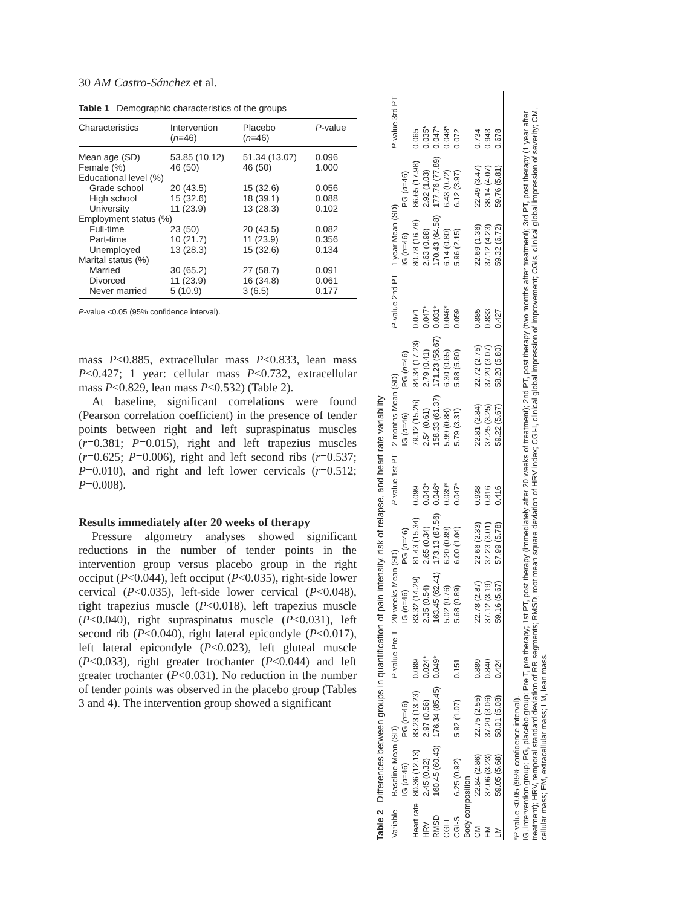30 AM Castro-Sánchez et al.
Table 1 Demographic characteristics of the groups
| Characteristics | Intervention ( n =46) | Placebo ( n =46) | P -value |
| --- | --- | --- | --- |
| Mean age (SD) | 53.85 (10.12) | 51.34 (13.07) | 0.096 |
| Female (%) | 46 (50) | 46 (50) | 1.000 |
| Educational level (%) | | | |
| Grade school | 20 (43.5) | 15 (32.6) | 0.056 |
| High school | 15 (32.6) | 18 (39.1) | 0.088 |
| University | 11 (23.9) | 13 (28.3) | 0.102 |
| Employment status (%) | | | |
| Full-time | 23 (50) | 20 (43.5) | 0.082 |
| Part-time | 10 (21.7) | 11 (23.9) | 0.356 |
| Unemployed | 13 (28.3) | 15 (32.6) | 0.134 |
| Marital status (%) | | | |
| Married | 30 (65.2) | 27 (58.7) | 0.091 |
| Divorced | 11 (23.9) | 16 (34.8) | 0.061 |
| Never married | 5 (10.9) | 3 (6.5) | 0.177 |
P-value <0.05 (95% confidence interval).
mass P<0.885, extracellular mass P<0.833, lean mass P<0.427; 1 year: cellular mass P<0.732, extracellular mass P<0.829, lean mass P<0.532) (Table 2).
At baseline, significant correlations were found (Pearson correlation coefficient) in the presence of tender points between right and left supraspinatus muscles (r=0.381; P=0.015), right and left trapezius muscles (r=0.625; P=0.006), right and left second ribs (r=0.537; P=0.010), and right and left lower cervicals (r=0.512; P=0.008).
Results immediately after 20 weeks of therapy
Pressure algometry analyses showed significant reductions in the number of tender points in the intervention group versus placebo group in the right occiput (P<0.044), left occiput (P<0.035), right-side lower cervical (P<0.035), left-side lower cervical (P<0.048), right trapezius muscle (P<0.018), left trapezius muscle (P<0.040), right supraspinatus muscle (P<0.031), left second rib (P<0.040), right lateral epicondyle (P<0.017), left lateral epicondyle (P<0.023), left gluteal muscle (P<0.033), right greater trochanter (P<0.044) and left greater trochanter (P<0.031). No reduction in the number of tender points was observed in the placebo group (Tables 3 and 4). The intervention group showed a significant
Table 2 Differences between groups in quantification of pain intensity, risk of relapse, and heart rate variability
| Variable | Baseline Mean (SD) | | P -value Pre T | 20 weeks Mean (SD) | | P -value 1st PT | 2 months Mean (SD) | | P -value 2nd PT | 1 year Mean (SD) | | P -value 3rd PT |
| --- | --- | --- | --- | --- | --- | --- | --- | --- | --- | --- | --- | --- |
| | IG ( n =46) | PG ( n =46) | | IG ( n =46) | PG ( n =46) | | IG ( n =46) | PG ( n =46) | | IG ( n =46) | PG ( n =46) | |
| Heart rate | 80.36 (12.13) | 83.23 (13.23) | 0.089 | 83.32 (14.29) | 81.43 (15.34) | 0.099 | 79.12 (15.26) | 84.34 (17.23) | 0.071 | 80.78 (16.78) | 86.65 (17.98) | 0.065 |
| HRV | 2.45 (0.32) | 2.97 (0.56) | 0.024* | 2.35 (0.54) | 2.65 (0.34) | 0.043* | 2.54 (0.61) | 2.79 (0.41) | 0.047* | 2.63 (0.98) | 2.92 (1.03) | 0.035* |
| RMSD | 160.45 (60.43) | 176.34 (85.45) | 0.049* | 163.45 (62.41) | 173.13 (87.56) | 0.046* | 158.33 (61.37) | 171.23 (56.67) | 0.031* | 170.43 (64.58) | 177.76 (77.89) | 0.047* |
| CGI-I | | | | 5.02 (0.76) | 6.20 (0.89) | 0.039* | 5.99 (0.88) | 6.30 (0.65) | 0.046* | 6.14 (0.80) | 6.43 (0.72) | 0.048* |
| CGI-S | 6.25 (0.92) | 5.92 (1.07) | 0.151 | 5.68 (0.89) | 6.00 (1.04) | 0.047* | 5.79 (3.31) | 5.98 (5.80) | 0.059 | 5.96 (2.15) | 6.12 (3.97) | 0.072 |
| Body composition | | | | | | | | | | | | |
| CM | 22.84 (2.86) | 22.75 (2.55) | 0.889 | 22.78 (2.87) | 22.66 (2.33) | 0.938 | 22.81 (2.84) | 22.72 (2.75) | 0.885 | 22.69 (1.36) | 22.49 (3.47) | 0.734 |
| EM | 37.06 (3.23) | 37.20 (3.06) | 0.840 | 37.12 (3.19) | 37.23 (3.01) | 0.816 | 37.25 (3.25) | 37.20 (3.07) | 0.833 | 37.12 (4.23) | 38.14 (4.07) | 0.943 |
| LM | 59.05 (5.68) | 58.01 (5.08) | 0.424 | 59.16 (5.67) | 57.99 (5.78) | 0.416 | 59.22 (5.67) | 58.20 (5.80) | 0.427 | 59.32 (6.72) | 59.76 (5.81) | 0.678 |
*P-value <0.05 (95% confidence interval).
IG, intervention group; PG, placebo group; Pre T, pre therapy; 1st PT, post therapy (immediately after 20 weeks of treatment); 2nd PT, post therapy (two months after treatment); 3rd PT, post therapy (1 year after treatment); HRV, temporal standard deviation of RR segments; RMSD, root mean square deviation of HRV index; CGI-I, clinical global impression of improvement; CGIs, clinical global impression of severity; CM, cellular mass; EM, extracellular mass; LM, lean mass.